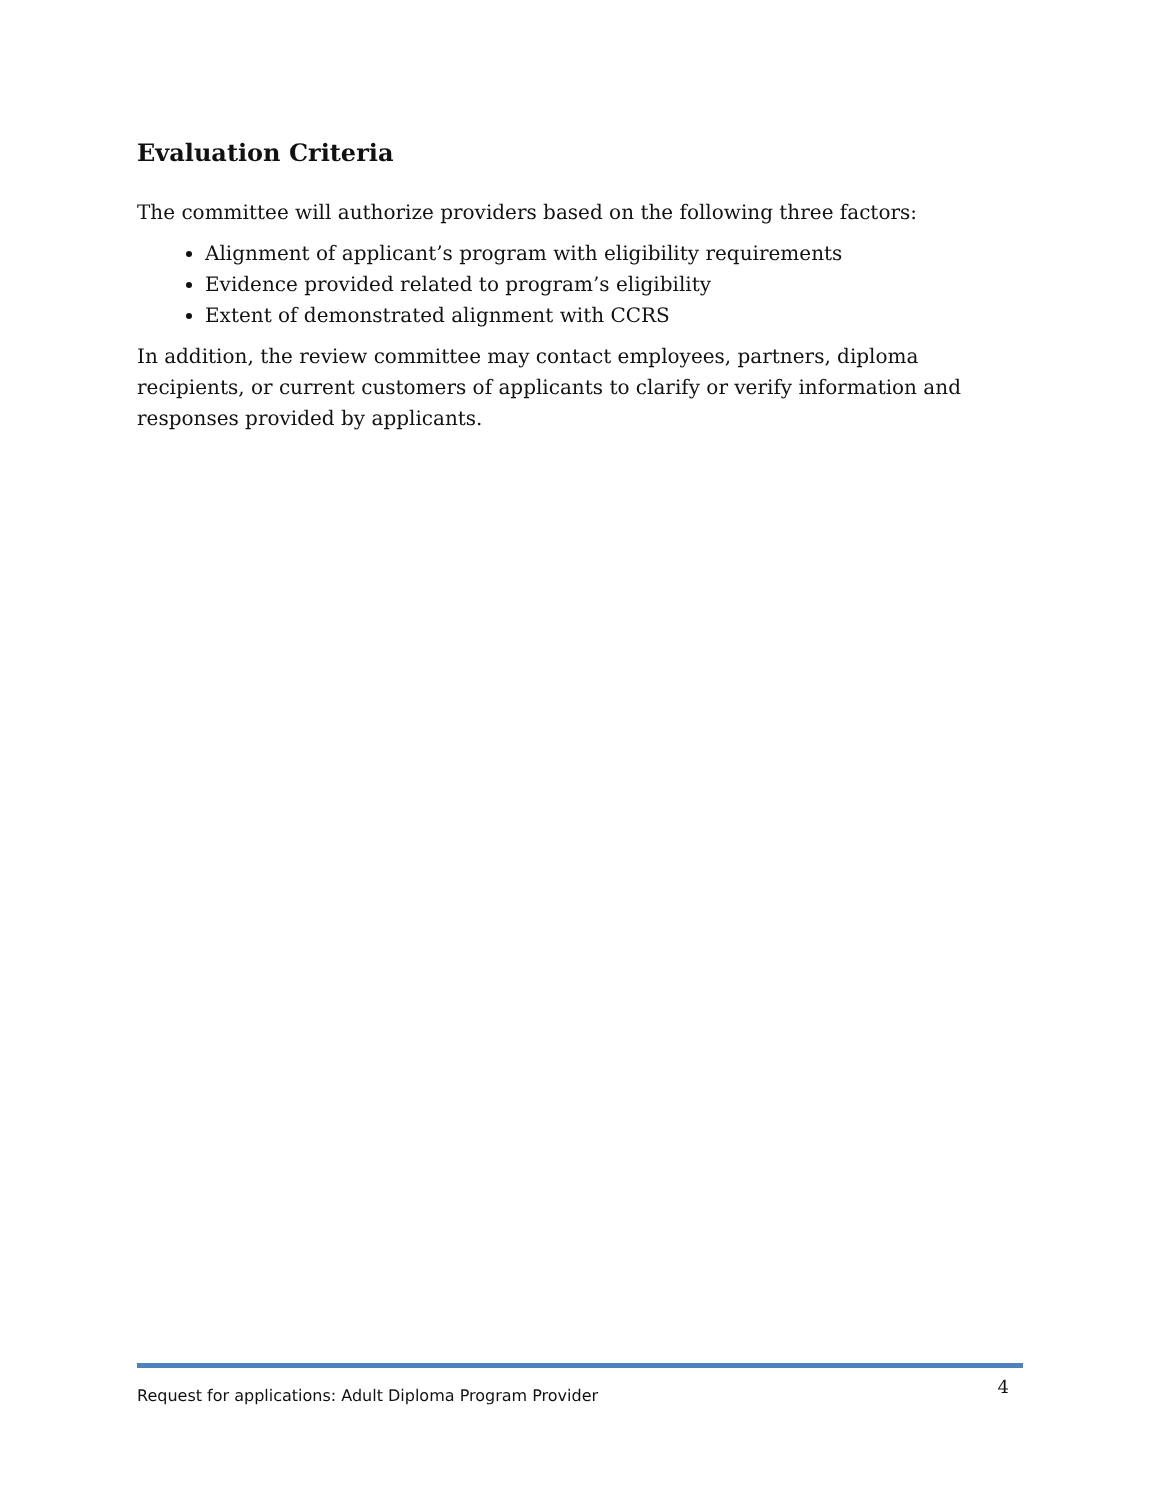Evaluation Criteria
The committee will authorize providers based on the following three factors:
Alignment of applicant’s program with eligibility requirements
Evidence provided related to program’s eligibility
Extent of demonstrated alignment with CCRS
In addition, the review committee may contact employees, partners, diploma recipients, or current customers of applicants to clarify or verify information and responses provided by applicants.
Request for applications: Adult Diploma Program Provider 4